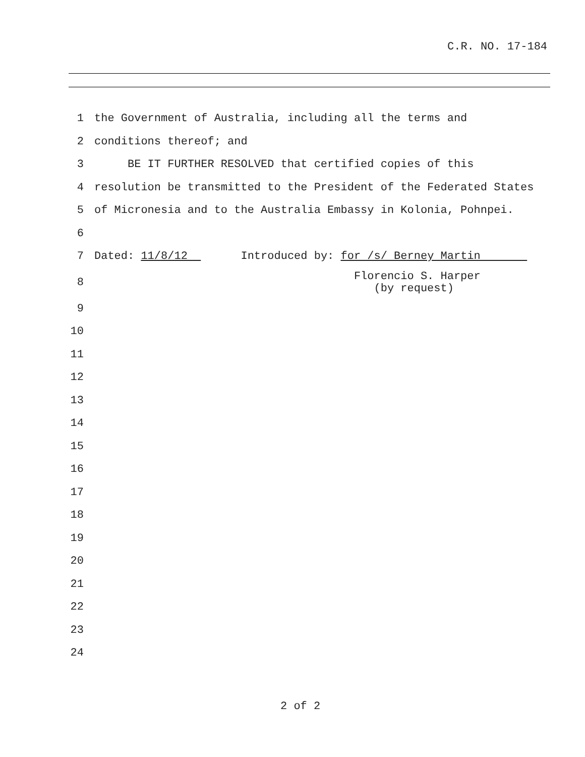C.R. NO. 17-184
1 the Government of Australia, including all the terms and
2 conditions thereof; and
3 BE IT FURTHER RESOLVED that certified copies of this
4 resolution be transmitted to the President of the Federated States
5 of Micronesia and to the Australia Embassy in Kolonia, Pohnpei.
6
7 Dated: 11/8/12 Introduced by: for /s/ Berney Martin
8 Florencio S. Harper (by request)
9
10
11
12
13
14
15
16
17
18
19
20
21
22
23
24
2 of 2